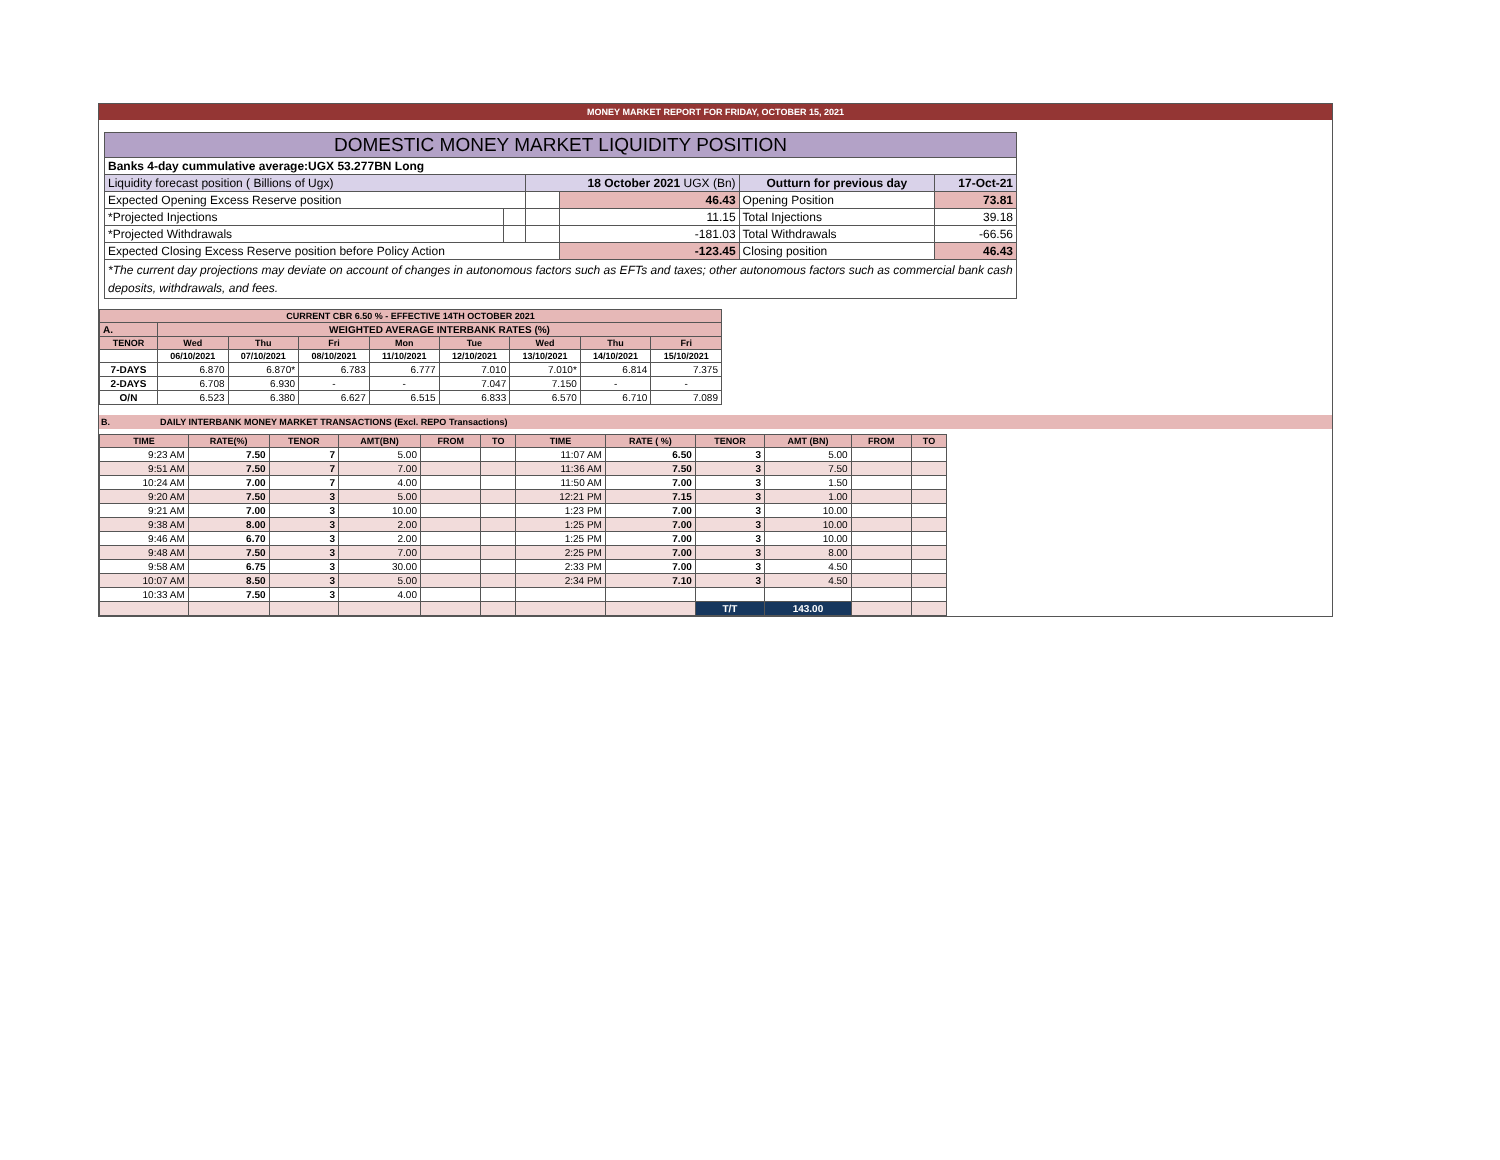MONEY MARKET REPORT FOR FRIDAY, OCTOBER 15, 2021
| DOMESTIC MONEY MARKET LIQUIDITY POSITION | | | | | |
| Banks 4-day cummulative average:UGX 53.277BN Long | | | | | |
| Liquidity forecast position ( Billions of Ugx) | | 18 October 2021 UGX (Bn) | | Outturn for previous day | 17-Oct-21 |
| Expected Opening Excess Reserve position | | | 46.43 | Opening Position | 73.81 |
| *Projected Injections | | | 11.15 | Total Injections | 39.18 |
| *Projected Withdrawals | | | -181.03 | Total Withdrawals | -66.56 |
| Expected Closing Excess Reserve position before Policy Action | | | -123.45 | Closing position | 46.43 |
| *The current day projections may deviate on account of changes in autonomous factors such as EFTs and taxes; other autonomous factors such as commercial bank cash deposits, withdrawals, and fees. | | | | | |
| CURRENT CBR 6.50 % - EFFECTIVE 14TH OCTOBER 2021 | | | | | | | | |
| A. | WEIGHTED AVERAGE INTERBANK RATES (%) | | | | | | | |
| TENOR | Wed | Thu | Fri | Mon | Tue | Wed | Thu | Fri |
| | 06/10/2021 | 07/10/2021 | 08/10/2021 | 11/10/2021 | 12/10/2021 | 13/10/2021 | 14/10/2021 | 15/10/2021 |
| 7-DAYS | 6.870 | 6.870* | 6.783 | 6.777 | 7.010 | 7.010* | 6.814 | 7.375 |
| 2-DAYS | 6.708 | 6.930 | - | - | 7.047 | 7.150 | - | - |
| O/N | 6.523 | 6.380 | 6.627 | 6.515 | 6.833 | 6.570 | 6.710 | 7.089 |
B. DAILY INTERBANK MONEY MARKET TRANSACTIONS (Excl. REPO Transactions)
| TIME | RATE(%) | TENOR | AMT(BN) | FROM | TO | TIME | RATE ( %) | TENOR | AMT (BN) | FROM | TO |
| --- | --- | --- | --- | --- | --- | --- | --- | --- | --- | --- | --- |
| 9:23 AM | 7.50 | 7 | 5.00 | | | 11:07 AM | 6.50 | 3 | 5.00 | | |
| 9:51 AM | 7.50 | 7 | 7.00 | | | 11:36 AM | 7.50 | 3 | 7.50 | | |
| 10:24 AM | 7.00 | 7 | 4.00 | | | 11:50 AM | 7.00 | 3 | 1.50 | | |
| 9:20 AM | 7.50 | 3 | 5.00 | | | 12:21 PM | 7.15 | 3 | 1.00 | | |
| 9:21 AM | 7.00 | 3 | 10.00 | | | 1:23 PM | 7.00 | 3 | 10.00 | | |
| 9:38 AM | 8.00 | 3 | 2.00 | | | 1:25 PM | 7.00 | 3 | 10.00 | | |
| 9:46 AM | 6.70 | 3 | 2.00 | | | 1:25 PM | 7.00 | 3 | 10.00 | | |
| 9:48 AM | 7.50 | 3 | 7.00 | | | 2:25 PM | 7.00 | 3 | 8.00 | | |
| 9:58 AM | 6.75 | 3 | 30.00 | | | 2:33 PM | 7.00 | 3 | 4.50 | | |
| 10:07 AM | 8.50 | 3 | 5.00 | | | 2:34 PM | 7.10 | 3 | 4.50 | | |
| 10:33 AM | 7.50 | 3 | 4.00 | | | | | | | | |
| | | | | | | | | T/T | 143.00 | | |